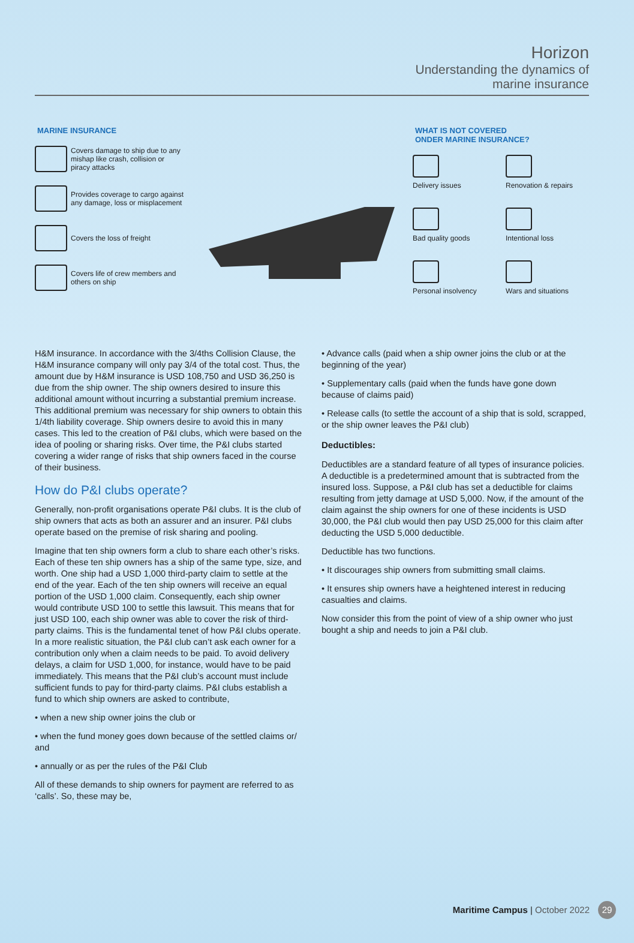Horizon
Understanding the dynamics of
marine insurance
MARINE INSURANCE
Covers damage to ship due to any mishap like crash, collision or piracy attacks
Provides coverage to cargo against any damage, loss or misplacement
Covers the loss of freight
Covers life of crew members and others on ship
WHAT IS NOT COVERED
ONDER MARINE INSURANCE?
Delivery issues
Renovation & repairs
Bad quality goods
Intentional loss
Personal insolvency
Wars and situations
H&M insurance. In accordance with the 3/4ths Collision Clause, the H&M insurance company will only pay 3/4 of the total cost. Thus, the amount due by H&M insurance is USD 108,750 and USD 36,250 is due from the ship owner. The ship owners desired to insure this additional amount without incurring a substantial premium increase. This additional premium was necessary for ship owners to obtain this 1/4th liability coverage. Ship owners desire to avoid this in many cases. This led to the creation of P&I clubs, which were based on the idea of pooling or sharing risks. Over time, the P&I clubs started covering a wider range of risks that ship owners faced in the course of their business.
How do P&I clubs operate?
Generally, non-profit organisations operate P&I clubs. It is the club of ship owners that acts as both an assurer and an insurer. P&I clubs operate based on the premise of risk sharing and pooling.
Imagine that ten ship owners form a club to share each other’s risks. Each of these ten ship owners has a ship of the same type, size, and worth. One ship had a USD 1,000 third-party claim to settle at the end of the year. Each of the ten ship owners will receive an equal portion of the USD 1,000 claim. Consequently, each ship owner would contribute USD 100 to settle this lawsuit. This means that for just USD 100, each ship owner was able to cover the risk of third-party claims. This is the fundamental tenet of how P&I clubs operate. In a more realistic situation, the P&I club can’t ask each owner for a contribution only when a claim needs to be paid. To avoid delivery delays, a claim for USD 1,000, for instance, would have to be paid immediately. This means that the P&I club’s account must include sufficient funds to pay for third-party claims. P&I clubs establish a fund to which ship owners are asked to contribute,
• when a new ship owner joins the club or
• when the fund money goes down because of the settled claims or/ and
• annually or as per the rules of the P&I Club
All of these demands to ship owners for payment are referred to as ‘calls’. So, these may be,
• Advance calls (paid when a ship owner joins the club or at the beginning of the year)
• Supplementary calls (paid when the funds have gone down because of claims paid)
• Release calls (to settle the account of a ship that is sold, scrapped, or the ship owner leaves the P&I club)
Deductibles:
Deductibles are a standard feature of all types of insurance policies. A deductible is a predetermined amount that is subtracted from the insured loss. Suppose, a P&I club has set a deductible for claims resulting from jetty damage at USD 5,000. Now, if the amount of the claim against the ship owners for one of these incidents is USD 30,000, the P&I club would then pay USD 25,000 for this claim after deducting the USD 5,000 deductible.
Deductible has two functions.
• It discourages ship owners from submitting small claims.
• It ensures ship owners have a heightened interest in reducing casualties and claims.
Now consider this from the point of view of a ship owner who just bought a ship and needs to join a P&I club.
Maritime Campus | October 2022 29